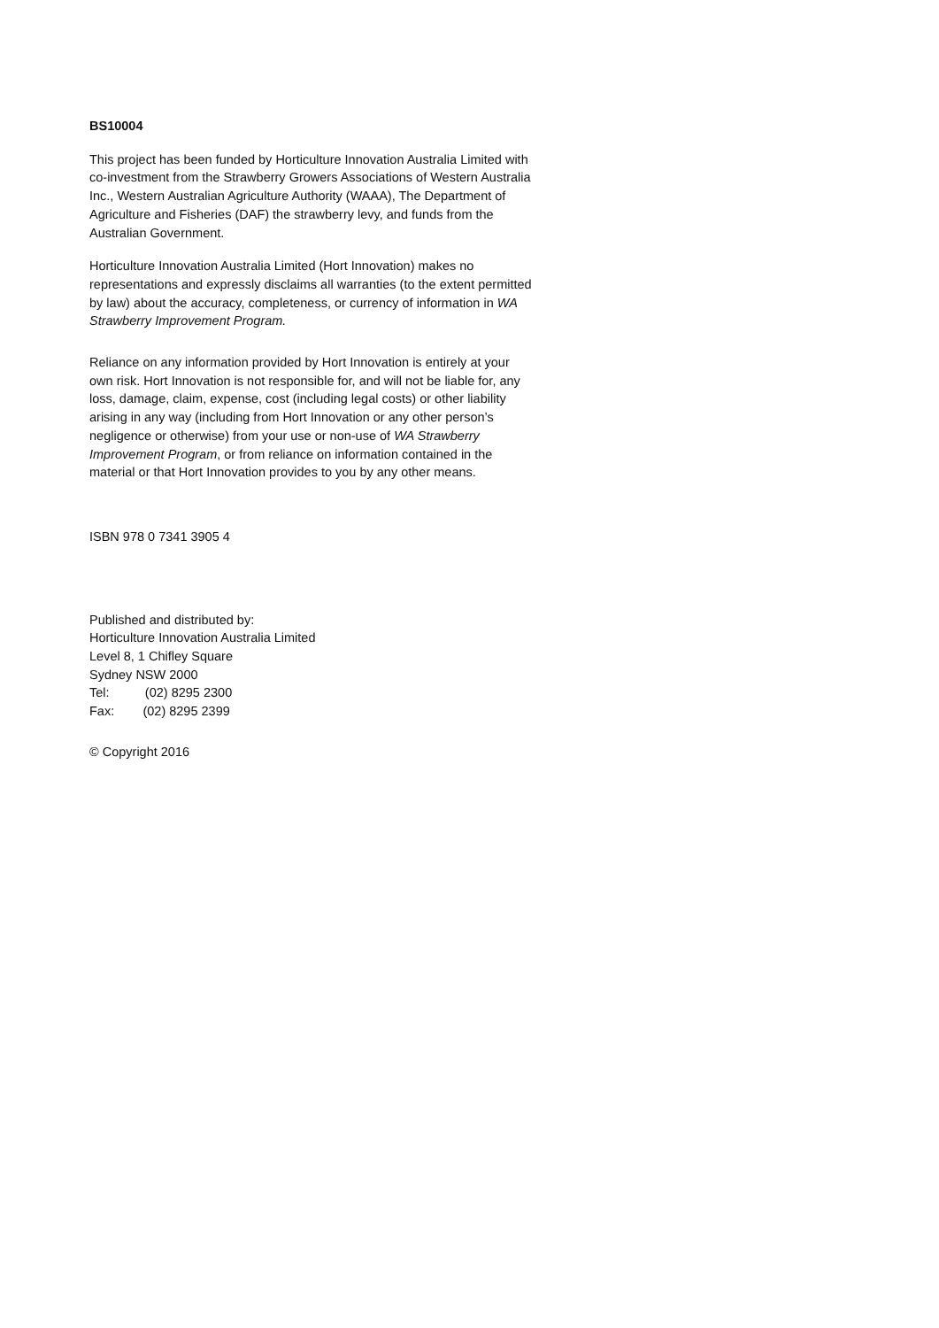BS10004
This project has been funded by Horticulture Innovation Australia Limited with co-investment from the Strawberry Growers Associations of Western Australia Inc., Western Australian Agriculture Authority (WAAA), The Department of Agriculture and Fisheries (DAF) the strawberry levy, and funds from the Australian Government.
Horticulture Innovation Australia Limited (Hort Innovation) makes no representations and expressly disclaims all warranties (to the extent permitted by law) about the accuracy, completeness, or currency of information in WA Strawberry Improvement Program.
Reliance on any information provided by Hort Innovation is entirely at your own risk. Hort Innovation is not responsible for, and will not be liable for, any loss, damage, claim, expense, cost (including legal costs) or other liability arising in any way (including from Hort Innovation or any other person’s negligence or otherwise) from your use or non-use of WA Strawberry Improvement Program, or from reliance on information contained in the material or that Hort Innovation provides to you by any other means.
ISBN 978 0 7341 3905 4
Published and distributed by:
Horticulture Innovation Australia Limited
Level 8, 1 Chifley Square
Sydney NSW 2000
Tel: (02) 8295 2300
Fax: (02) 8295 2399
© Copyright 2016